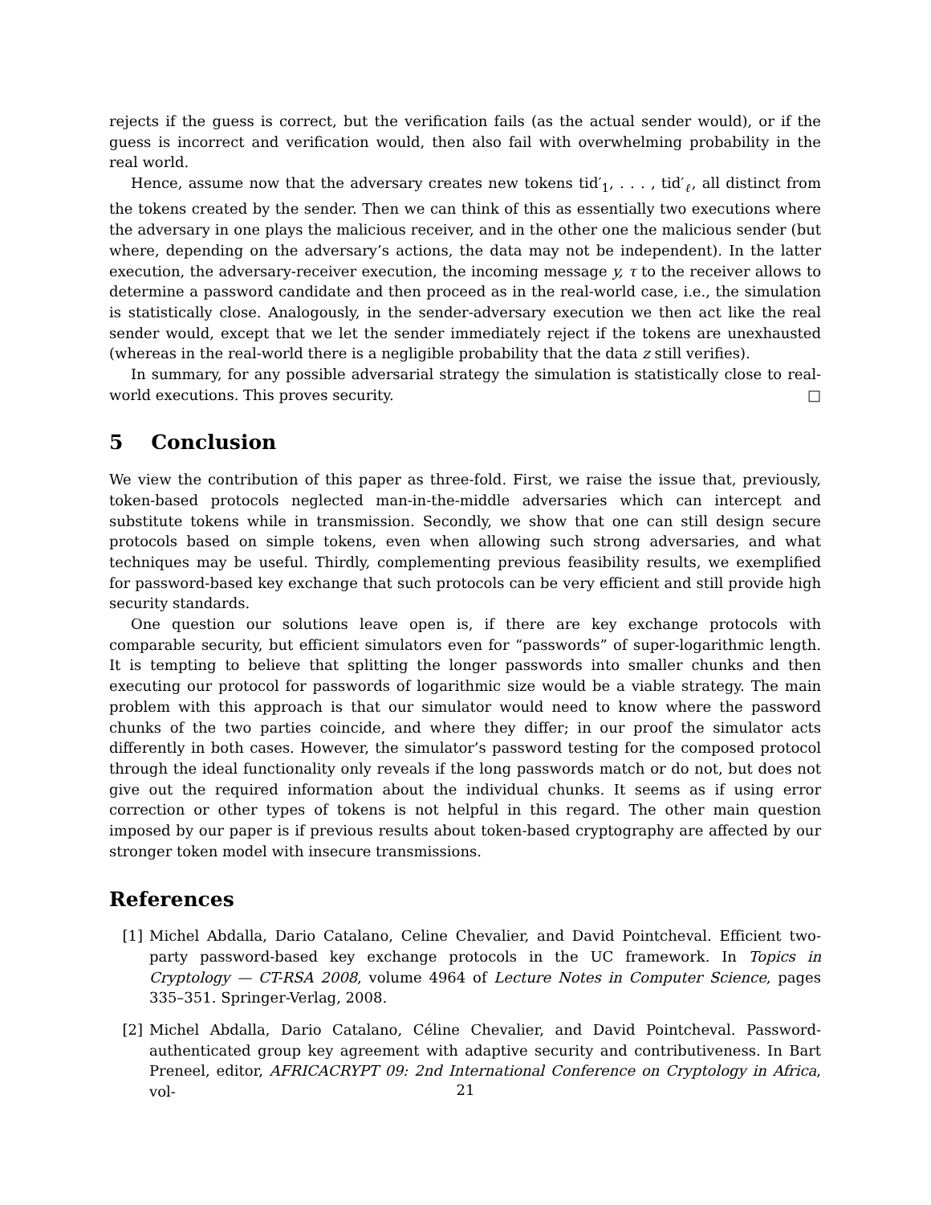rejects if the guess is correct, but the verification fails (as the actual sender would), or if the guess is incorrect and verification would, then also fail with overwhelming probability in the real world.
Hence, assume now that the adversary creates new tokens tid′<sub>1</sub>, . . . , tid′<sub>ℓ</sub>, all distinct from the tokens created by the sender. Then we can think of this as essentially two executions where the adversary in one plays the malicious receiver, and in the other one the malicious sender (but where, depending on the adversary’s actions, the data may not be independent). In the latter execution, the adversary-receiver execution, the incoming message y, τ to the receiver allows to determine a password candidate and then proceed as in the real-world case, i.e., the simulation is statistically close. Analogously, in the sender-adversary execution we then act like the real sender would, except that we let the sender immediately reject if the tokens are unexhausted (whereas in the real-world there is a negligible probability that the data z still verifies).
In summary, for any possible adversarial strategy the simulation is statistically close to real-world executions. This proves security. □
5 Conclusion
We view the contribution of this paper as three-fold. First, we raise the issue that, previously, token-based protocols neglected man-in-the-middle adversaries which can intercept and substitute tokens while in transmission. Secondly, we show that one can still design secure protocols based on simple tokens, even when allowing such strong adversaries, and what techniques may be useful. Thirdly, complementing previous feasibility results, we exemplified for password-based key exchange that such protocols can be very efficient and still provide high security standards.
One question our solutions leave open is, if there are key exchange protocols with comparable security, but efficient simulators even for “passwords” of super-logarithmic length. It is tempting to believe that splitting the longer passwords into smaller chunks and then executing our protocol for passwords of logarithmic size would be a viable strategy. The main problem with this approach is that our simulator would need to know where the password chunks of the two parties coincide, and where they differ; in our proof the simulator acts differently in both cases. However, the simulator’s password testing for the composed protocol through the ideal functionality only reveals if the long passwords match or do not, but does not give out the required information about the individual chunks. It seems as if using error correction or other types of tokens is not helpful in this regard. The other main question imposed by our paper is if previous results about token-based cryptography are affected by our stronger token model with insecure transmissions.
References
[1] Michel Abdalla, Dario Catalano, Celine Chevalier, and David Pointcheval. Efficient two-party password-based key exchange protocols in the UC framework. In Topics in Cryptology — CT-RSA 2008, volume 4964 of Lecture Notes in Computer Science, pages 335–351. Springer-Verlag, 2008.
[2] Michel Abdalla, Dario Catalano, Céline Chevalier, and David Pointcheval. Password-authenticated group key agreement with adaptive security and contributiveness. In Bart Preneel, editor, AFRICACRYPT 09: 2nd International Conference on Cryptology in Africa, vol-
21